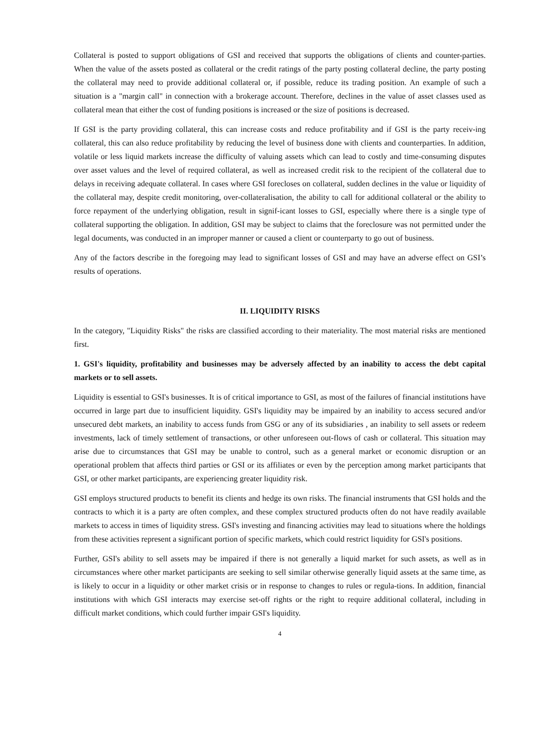Collateral is posted to support obligations of GSI and received that supports the obligations of clients and counter-parties. When the value of the assets posted as collateral or the credit ratings of the party posting collateral decline, the party posting the collateral may need to provide additional collateral or, if possible, reduce its trading position. An example of such a situation is a "margin call" in connection with a brokerage account. Therefore, declines in the value of asset classes used as collateral mean that either the cost of funding positions is increased or the size of positions is decreased.
If GSI is the party providing collateral, this can increase costs and reduce profitability and if GSI is the party receiv-ing collateral, this can also reduce profitability by reducing the level of business done with clients and counterparties. In addition, volatile or less liquid markets increase the difficulty of valuing assets which can lead to costly and time-consuming disputes over asset values and the level of required collateral, as well as increased credit risk to the recipient of the collateral due to delays in receiving adequate collateral. In cases where GSI forecloses on collateral, sudden declines in the value or liquidity of the collateral may, despite credit monitoring, over-collateralisation, the ability to call for additional collateral or the ability to force repayment of the underlying obligation, result in signif-icant losses to GSI, especially where there is a single type of collateral supporting the obligation. In addition, GSI may be subject to claims that the foreclosure was not permitted under the legal documents, was conducted in an improper manner or caused a client or counterparty to go out of business.
Any of the factors describe in the foregoing may lead to significant losses of GSI and may have an adverse effect on GSI’s results of operations.
II. LIQUIDITY RISKS
In the category, "Liquidity Risks" the risks are classified according to their materiality. The most material risks are mentioned first.
1. GSI's liquidity, profitability and businesses may be adversely affected by an inability to access the debt capital markets or to sell assets.
Liquidity is essential to GSI's businesses. It is of critical importance to GSI, as most of the failures of financial institutions have occurred in large part due to insufficient liquidity. GSI's liquidity may be impaired by an inability to access secured and/or unsecured debt markets, an inability to access funds from GSG or any of its subsidiaries , an inability to sell assets or redeem investments, lack of timely settlement of transactions, or other unforeseen out-flows of cash or collateral. This situation may arise due to circumstances that GSI may be unable to control, such as a general market or economic disruption or an operational problem that affects third parties or GSI or its affiliates or even by the perception among market participants that GSI, or other market participants, are experiencing greater liquidity risk.
GSI employs structured products to benefit its clients and hedge its own risks. The financial instruments that GSI holds and the contracts to which it is a party are often complex, and these complex structured products often do not have readily available markets to access in times of liquidity stress. GSI's investing and financing activities may lead to situations where the holdings from these activities represent a significant portion of specific markets, which could restrict liquidity for GSI's positions.
Further, GSI's ability to sell assets may be impaired if there is not generally a liquid market for such assets, as well as in circumstances where other market participants are seeking to sell similar otherwise generally liquid assets at the same time, as is likely to occur in a liquidity or other market crisis or in response to changes to rules or regula-tions. In addition, financial institutions with which GSI interacts may exercise set-off rights or the right to require additional collateral, including in difficult market conditions, which could further impair GSI's liquidity.
4